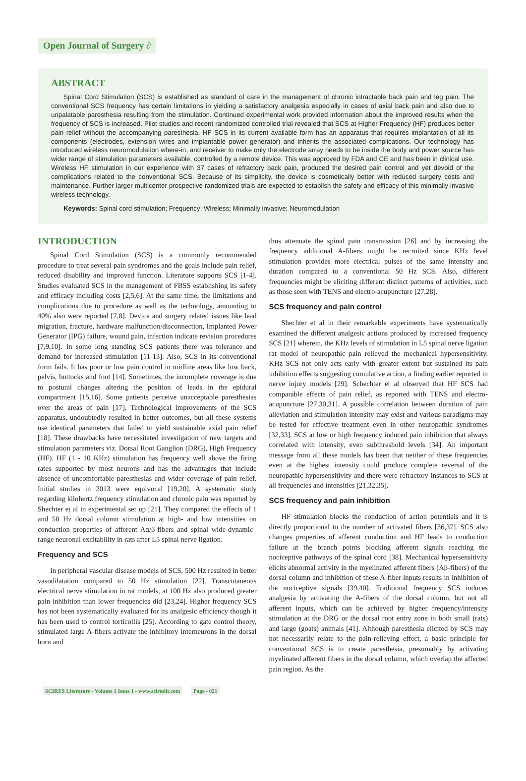Open Journal of Surgery ∂
ABSTRACT
Spinal Cord Stimulation (SCS) is established as standard of care in the management of chronic intractable back pain and leg pain. The conventional SCS frequency has certain limitations in yielding a satisfactory analgesia especially in cases of axial back pain and also due to unpalatable paresthesia resulting from the stimulation. Continued experimental work provided information about the improved results when the frequency of SCS is increased. Pilot studies and recent randomized controlled trial revealed that SCS at Higher Frequency (HF) produces better pain relief without the accompanying paresthesia. HF SCS in its current available form has an apparatus that requires implantation of all its components (electrodes, extension wires and implantable power generator) and inherits the associated complications. Our technology has introduced wireless neuromodulation where-in, and receiver to make only the electrode array needs to be inside the body and power source has wider range of stimulation parameters available, controlled by a remote device. This was approved by FDA and CE and has been in clinical use. Wireless HF stimulation in our experience with 37 cases of refractory back pain, produced the desired pain control and yet devoid of the complications related to the conventional SCS. Because of its simplicity, the device is cosmetically better with reduced surgery costs and maintenance. Further larger multicenter prospective randomized trials are expected to establish the safety and efficacy of this minimally invasive wireless technology.
Keywords: Spinal cord stimulation; Frequency; Wireless; Minimally invasive; Neuromodulation
INTRODUCTION
Spinal Cord Stimulation (SCS) is a commonly recommended procedure to treat several pain syndromes and the goals include pain relief, reduced disability and improved function. Literature supports SCS [1-4]. Studies evaluated SCS in the management of FBSS establishing its safety and efficacy including costs [2,5,6]. At the same time, the limitations and complications due to procedure as well as the technology, amounting to 40% also were reported [7,8]. Device and surgery related issues like lead migration, fracture, hardware malfunction/disconnection, Implanted Power Generator (IPG) failure, wound pain, infection indicate revision procedures [7,9,10]. In some long standing SCS patients there was tolerance and demand for increased stimulation [11-13]. Also, SCS in its conventional form fails. It has poor or low pain control in midline areas like low back, pelvis, buttocks and foot [14]. Sometimes, the incomplete coverage is due to postural changes altering the position of leads in the epidural compartment [15,16]. Some patients perceive unacceptable paresthesias over the areas of pain [17]. Technological improvements of the SCS apparatus, undoubtedly resulted in better outcomes, but all these systems use identical parameters that failed to yield sustainable axial pain relief [18]. These drawbacks have necessitated investigation of new targets and stimulation parameters viz. Dorsal Root Ganglion (DRG), High Frequency (HF). HF (1 - 10 KHz) stimulation has frequency well above the firing rates supported by most neurons and has the advantages that include absence of uncomfortable paresthesias and wider coverage of pain relief. Initial studies in 2013 were equivocal [19,20]. A systematic study regarding kilohertz frequency stimulation and chronic pain was reported by Shechter et al in experimental set up [21]. They compared the effects of 1 and 50 Hz dorsal column stimulation at high- and low intensities on conduction properties of afferent Aα/β-fibers and spinal wide-dynamic–range neuronal excitability in rats after L5 spinal nerve ligation.
Frequency and SCS
In peripheral vascular disease models of SCS, 500 Hz resulted in better vasodilatation compared to 50 Hz stimulation [22]. Transcutaneous electrical nerve stimulation in rat models, at 100 Hz also produced greater pain inhibition than lower frequencies did [23,24]. Higher frequency SCS has not been systematically evaluated for its analgesic efficiency though it has been used to control torticollis [25]. According to gate control theory, stimulated large A-fibers activate the inhibitory interneurons in the dorsal horn and
thus attenuate the spinal pain transmission [26] and by increasing the frequency additional A-fibers might be recruited since KHz level stimulation provides more electrical pulses of the same intensity and duration compared to a conventional 50 Hz SCS. Also, different frequencies might be eliciting different distinct patterns of activities, such as those seen with TENS and electro-acupuncture [27,28].
SCS frequency and pain control
Shechter et al in their remarkable experiments have systematically examined the different analgesic actions produced by increased frequency SCS [21] wherein, the KHz levels of stimulation in L5 spinal nerve ligation rat model of neuropathic pain relieved the mechanical hypersensitivity. KHz SCS not only acts early with greater extent but sustained its pain inhibition effects suggesting cumulative action, a finding earlier reported in nerve injury models [29]. Schechter et al observed that HF SCS had comparable effects of pain relief, as reported with TENS and electro-acupuncture [27,30,31]. A possible correlation between duration of pain alleviation and stimulation intensity may exist and various paradigms may be tested for effective treatment even in other neuropathic syndromes [32,33]. SCS at low or high frequency induced pain inhibition that always correlated with intensity, even subthreshold levels [34]. An important message from all these models has been that neither of these frequencies even at the highest intensity could produce complete reversal of the neuropathic hypersensitivity and there were refractory instances to SCS at all frequencies and intensities [21,32,35].
SCS frequency and pain inhibition
HF stimulation blocks the conduction of action potentials and it is directly proportional to the number of activated fibers [36,37]. SCS also changes properties of afferent conduction and HF leads to conduction failure at the branch points blocking afferent signals reaching the nociceptive pathways of the spinal cord [38]. Mechanical hypersensitivity elicits abnormal activity in the myelinated afferent fibers (Aβ-fibers) of the dorsal column and inhibition of these A-fiber inputs results in inhibition of the nociceptive signals [39,40]. Traditional frequency SCS induces analgesia by activating the A-fibers of the dorsal column, but not all afferent inputs, which can be achieved by higher frequency/intensity stimulation at the DRG or the dorsal root entry zone in both small (rats) and large (goats) animals [41]. Although paresthesia elicited by SCS may not necessarily relate to the pain-relieving effect, a basic principle for conventional SCS is to create paresthesia, presumably by activating myelinated afferent fibers in the dorsal column, which overlap the affected pain region. As the
SCIRES Literature - Volume 1 Issue 1 - www.scireslit.com Page - 021